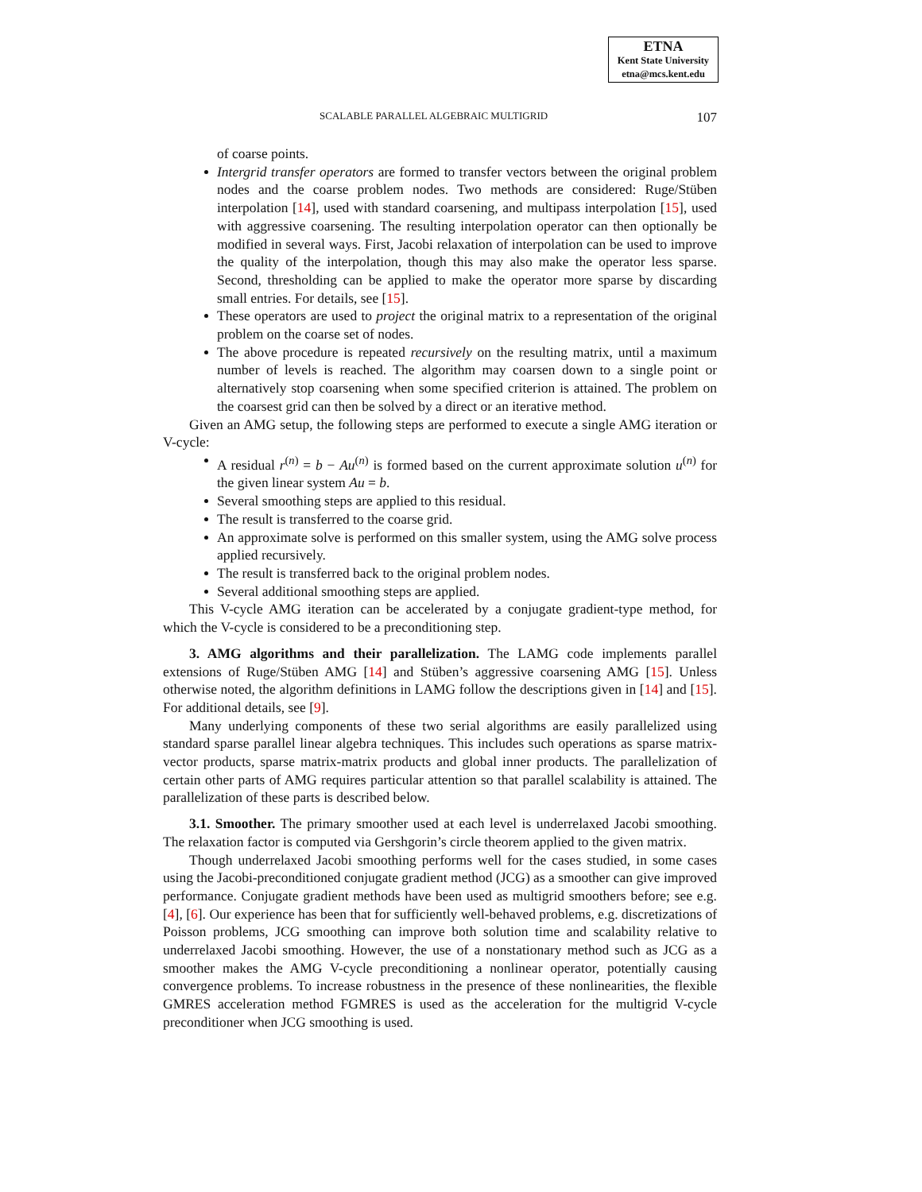ETNA
Kent State University
etna@mcs.kent.edu
SCALABLE PARALLEL ALGEBRAIC MULTIGRID 107
of coarse points.
Intergrid transfer operators are formed to transfer vectors between the original problem nodes and the coarse problem nodes. Two methods are considered: Ruge/Stüben interpolation [14], used with standard coarsening, and multipass interpolation [15], used with aggressive coarsening. The resulting interpolation operator can then optionally be modified in several ways. First, Jacobi relaxation of interpolation can be used to improve the quality of the interpolation, though this may also make the operator less sparse. Second, thresholding can be applied to make the operator more sparse by discarding small entries. For details, see [15].
These operators are used to project the original matrix to a representation of the original problem on the coarse set of nodes.
The above procedure is repeated recursively on the resulting matrix, until a maximum number of levels is reached. The algorithm may coarsen down to a single point or alternatively stop coarsening when some specified criterion is attained. The problem on the coarsest grid can then be solved by a direct or an iterative method.
Given an AMG setup, the following steps are performed to execute a single AMG iteration or V-cycle:
A residual r<sup>(n)</sup> = b − Au<sup>(n)</sup> is formed based on the current approximate solution u<sup>(n)</sup> for the given linear system Au = b.
Several smoothing steps are applied to this residual.
The result is transferred to the coarse grid.
An approximate solve is performed on this smaller system, using the AMG solve process applied recursively.
The result is transferred back to the original problem nodes.
Several additional smoothing steps are applied.
This V-cycle AMG iteration can be accelerated by a conjugate gradient-type method, for which the V-cycle is considered to be a preconditioning step.
3. AMG algorithms and their parallelization. The LAMG code implements parallel extensions of Ruge/Stüben AMG [14] and Stüben’s aggressive coarsening AMG [15]. Unless otherwise noted, the algorithm definitions in LAMG follow the descriptions given in [14] and [15]. For additional details, see [9].
Many underlying components of these two serial algorithms are easily parallelized using standard sparse parallel linear algebra techniques. This includes such operations as sparse matrix-vector products, sparse matrix-matrix products and global inner products. The parallelization of certain other parts of AMG requires particular attention so that parallel scalability is attained. The parallelization of these parts is described below.
3.1. Smoother. The primary smoother used at each level is underrelaxed Jacobi smoothing. The relaxation factor is computed via Gershgorin’s circle theorem applied to the given matrix.
Though underrelaxed Jacobi smoothing performs well for the cases studied, in some cases using the Jacobi-preconditioned conjugate gradient method (JCG) as a smoother can give improved performance. Conjugate gradient methods have been used as multigrid smoothers before; see e.g. [4], [6]. Our experience has been that for sufficiently well-behaved problems, e.g. discretizations of Poisson problems, JCG smoothing can improve both solution time and scalability relative to underrelaxed Jacobi smoothing. However, the use of a nonstationary method such as JCG as a smoother makes the AMG V-cycle preconditioning a nonlinear operator, potentially causing convergence problems. To increase robustness in the presence of these nonlinearities, the flexible GMRES acceleration method FGMRES is used as the acceleration for the multigrid V-cycle preconditioner when JCG smoothing is used.